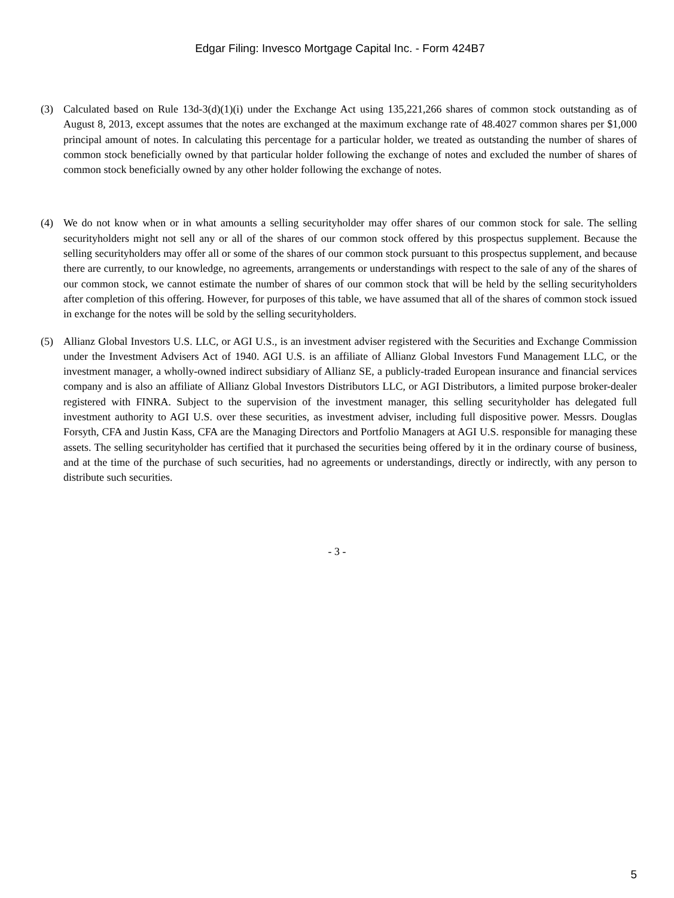Edgar Filing: Invesco Mortgage Capital Inc. - Form 424B7
(3) Calculated based on Rule 13d-3(d)(1)(i) under the Exchange Act using 135,221,266 shares of common stock outstanding as of August 8, 2013, except assumes that the notes are exchanged at the maximum exchange rate of 48.4027 common shares per $1,000 principal amount of notes. In calculating this percentage for a particular holder, we treated as outstanding the number of shares of common stock beneficially owned by that particular holder following the exchange of notes and excluded the number of shares of common stock beneficially owned by any other holder following the exchange of notes.
(4) We do not know when or in what amounts a selling securityholder may offer shares of our common stock for sale. The selling securityholders might not sell any or all of the shares of our common stock offered by this prospectus supplement. Because the selling securityholders may offer all or some of the shares of our common stock pursuant to this prospectus supplement, and because there are currently, to our knowledge, no agreements, arrangements or understandings with respect to the sale of any of the shares of our common stock, we cannot estimate the number of shares of our common stock that will be held by the selling securityholders after completion of this offering. However, for purposes of this table, we have assumed that all of the shares of common stock issued in exchange for the notes will be sold by the selling securityholders.
(5) Allianz Global Investors U.S. LLC, or AGI U.S., is an investment adviser registered with the Securities and Exchange Commission under the Investment Advisers Act of 1940. AGI U.S. is an affiliate of Allianz Global Investors Fund Management LLC, or the investment manager, a wholly-owned indirect subsidiary of Allianz SE, a publicly-traded European insurance and financial services company and is also an affiliate of Allianz Global Investors Distributors LLC, or AGI Distributors, a limited purpose broker-dealer registered with FINRA. Subject to the supervision of the investment manager, this selling securityholder has delegated full investment authority to AGI U.S. over these securities, as investment adviser, including full dispositive power. Messrs. Douglas Forsyth, CFA and Justin Kass, CFA are the Managing Directors and Portfolio Managers at AGI U.S. responsible for managing these assets. The selling securityholder has certified that it purchased the securities being offered by it in the ordinary course of business, and at the time of the purchase of such securities, had no agreements or understandings, directly or indirectly, with any person to distribute such securities.
- 3 -
5